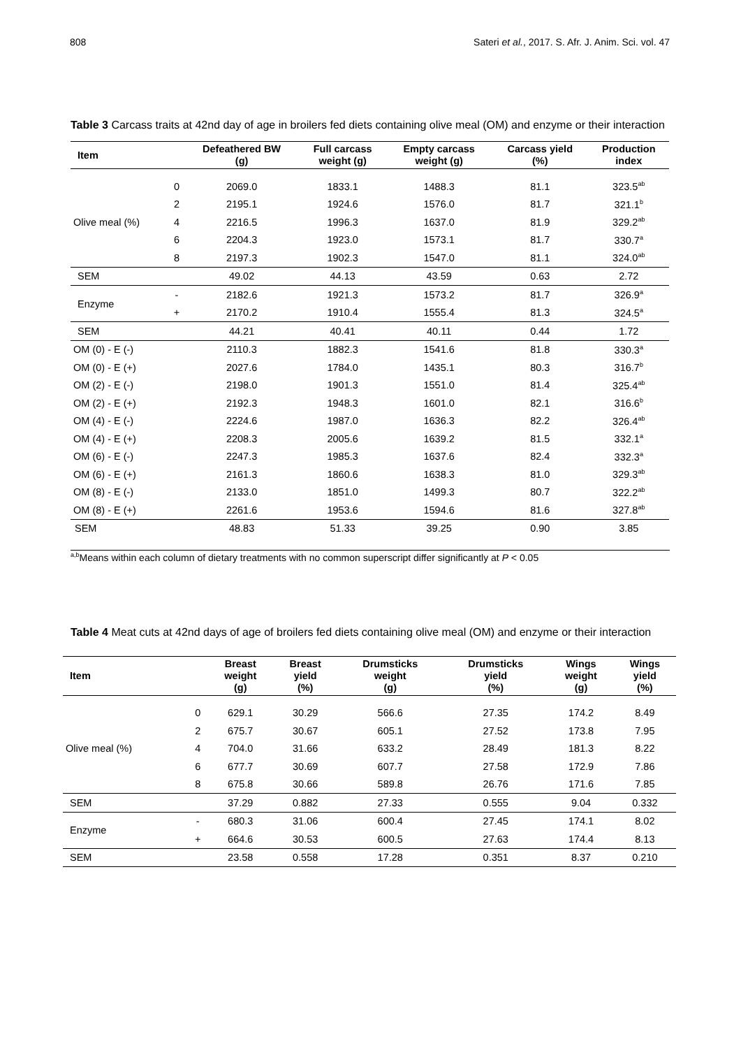808 Sateri et al., 2017. S. Afr. J. Anim. Sci. vol. 47
Table 3 Carcass traits at 42nd day of age in broilers fed diets containing olive meal (OM) and enzyme or their interaction
| Item | | Defeathered BW (g) | Full carcass weight (g) | Empty carcass weight (g) | Carcass yield (%) | Production index |
| --- | --- | --- | --- | --- | --- | --- |
| Olive meal (%) | 0 | 2069.0 | 1833.1 | 1488.3 | 81.1 | 323.5<sup>ab</sup> |
| | 2 | 2195.1 | 1924.6 | 1576.0 | 81.7 | 321.1<sup>b</sup> |
| | 4 | 2216.5 | 1996.3 | 1637.0 | 81.9 | 329.2<sup>ab</sup> |
| | 6 | 2204.3 | 1923.0 | 1573.1 | 81.7 | 330.7<sup>a</sup> |
| | 8 | 2197.3 | 1902.3 | 1547.0 | 81.1 | 324.0<sup>ab</sup> |
| SEM | | 49.02 | 44.13 | 43.59 | 0.63 | 2.72 |
| Enzyme | - | 2182.6 | 1921.3 | 1573.2 | 81.7 | 326.9<sup>a</sup> |
| | + | 2170.2 | 1910.4 | 1555.4 | 81.3 | 324.5<sup>a</sup> |
| SEM | | 44.21 | 40.41 | 40.11 | 0.44 | 1.72 |
| OM (0) - E (-) | | 2110.3 | 1882.3 | 1541.6 | 81.8 | 330.3<sup>a</sup> |
| OM (0) - E (+) | | 2027.6 | 1784.0 | 1435.1 | 80.3 | 316.7<sup>b</sup> |
| OM (2) - E (-) | | 2198.0 | 1901.3 | 1551.0 | 81.4 | 325.4<sup>ab</sup> |
| OM (2) - E (+) | | 2192.3 | 1948.3 | 1601.0 | 82.1 | 316.6<sup>b</sup> |
| OM (4) - E (-) | | 2224.6 | 1987.0 | 1636.3 | 82.2 | 326.4<sup>ab</sup> |
| OM (4) - E (+) | | 2208.3 | 2005.6 | 1639.2 | 81.5 | 332.1<sup>a</sup> |
| OM (6) - E (-) | | 2247.3 | 1985.3 | 1637.6 | 82.4 | 332.3<sup>a</sup> |
| OM (6) - E (+) | | 2161.3 | 1860.6 | 1638.3 | 81.0 | 329.3<sup>ab</sup> |
| OM (8) - E (-) | | 2133.0 | 1851.0 | 1499.3 | 80.7 | 322.2<sup>ab</sup> |
| OM (8) - E (+) | | 2261.6 | 1953.6 | 1594.6 | 81.6 | 327.8<sup>ab</sup> |
| SEM | | 48.83 | 51.33 | 39.25 | 0.90 | 3.85 |
<sup>a,b</sup>Means within each column of dietary treatments with no common superscript differ significantly at P < 0.05
Table 4 Meat cuts at 42nd days of age of broilers fed diets containing olive meal (OM) and enzyme or their interaction
| Item | | Breast weight (g) | Breast yield (%) | Drumsticks weight (g) | Drumsticks yield (%) | Wings weight (g) | Wings yield (%) |
| --- | --- | --- | --- | --- | --- | --- | --- |
| Olive meal (%) | 0 | 629.1 | 30.29 | 566.6 | 27.35 | 174.2 | 8.49 |
| | 2 | 675.7 | 30.67 | 605.1 | 27.52 | 173.8 | 7.95 |
| | 4 | 704.0 | 31.66 | 633.2 | 28.49 | 181.3 | 8.22 |
| | 6 | 677.7 | 30.69 | 607.7 | 27.58 | 172.9 | 7.86 |
| | 8 | 675.8 | 30.66 | 589.8 | 26.76 | 171.6 | 7.85 |
| SEM | | 37.29 | 0.882 | 27.33 | 0.555 | 9.04 | 0.332 |
| Enzyme | - | 680.3 | 31.06 | 600.4 | 27.45 | 174.1 | 8.02 |
| | + | 664.6 | 30.53 | 600.5 | 27.63 | 174.4 | 8.13 |
| SEM | | 23.58 | 0.558 | 17.28 | 0.351 | 8.37 | 0.210 |